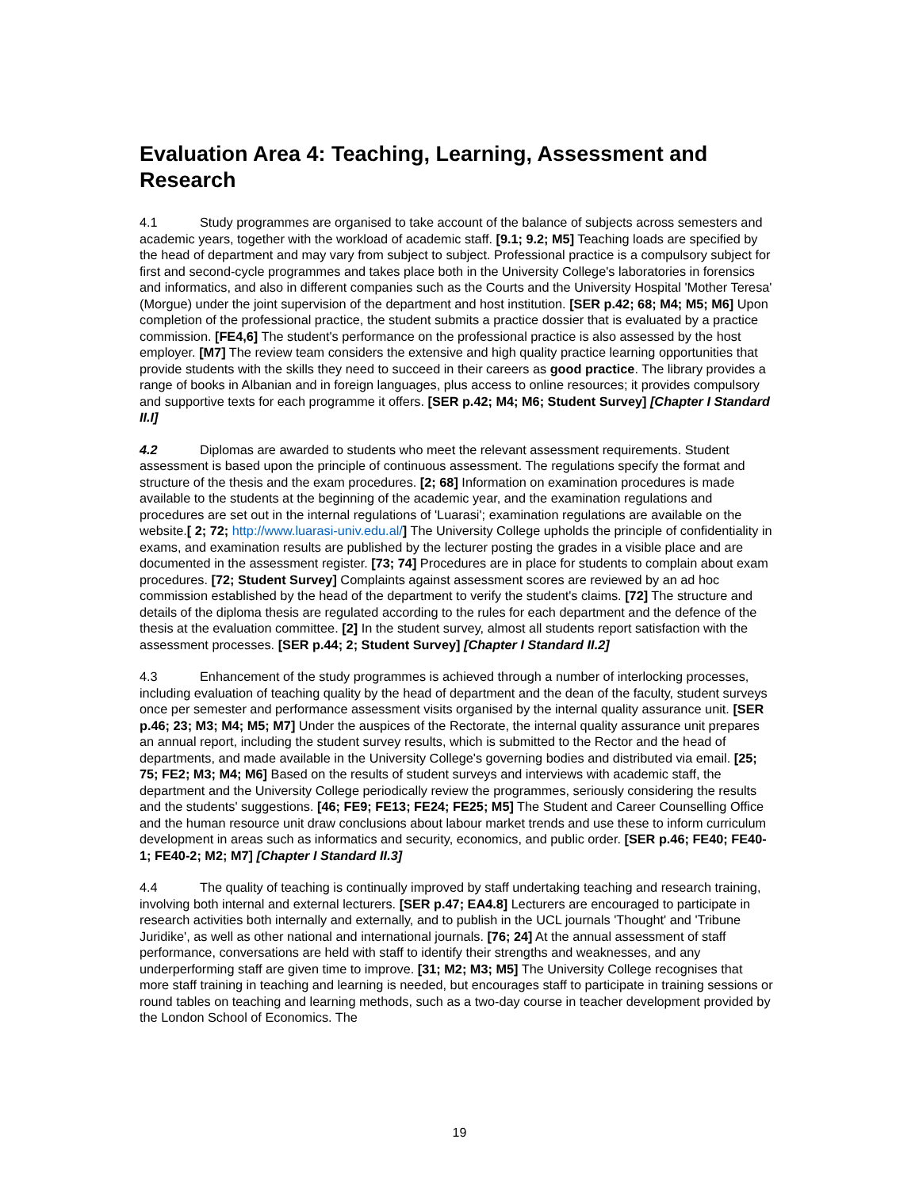Evaluation Area 4: Teaching, Learning, Assessment and Research
4.1 Study programmes are organised to take account of the balance of subjects across semesters and academic years, together with the workload of academic staff. [9.1; 9.2; M5] Teaching loads are specified by the head of department and may vary from subject to subject. Professional practice is a compulsory subject for first and second-cycle programmes and takes place both in the University College's laboratories in forensics and informatics, and also in different companies such as the Courts and the University Hospital 'Mother Teresa' (Morgue) under the joint supervision of the department and host institution. [SER p.42; 68; M4; M5; M6] Upon completion of the professional practice, the student submits a practice dossier that is evaluated by a practice commission. [FE4,6] The student's performance on the professional practice is also assessed by the host employer. [M7] The review team considers the extensive and high quality practice learning opportunities that provide students with the skills they need to succeed in their careers as good practice. The library provides a range of books in Albanian and in foreign languages, plus access to online resources; it provides compulsory and supportive texts for each programme it offers. [SER p.42; M4; M6; Student Survey] [Chapter I Standard II.I]
4.2 Diplomas are awarded to students who meet the relevant assessment requirements. Student assessment is based upon the principle of continuous assessment. The regulations specify the format and structure of the thesis and the exam procedures. [2; 68] Information on examination procedures is made available to the students at the beginning of the academic year, and the examination regulations and procedures are set out in the internal regulations of 'Luarasi'; examination regulations are available on the website.[ 2; 72; http://www.luarasi-univ.edu.al/] The University College upholds the principle of confidentiality in exams, and examination results are published by the lecturer posting the grades in a visible place and are documented in the assessment register. [73; 74] Procedures are in place for students to complain about exam procedures. [72; Student Survey] Complaints against assessment scores are reviewed by an ad hoc commission established by the head of the department to verify the student's claims. [72] The structure and details of the diploma thesis are regulated according to the rules for each department and the defence of the thesis at the evaluation committee. [2] In the student survey, almost all students report satisfaction with the assessment processes. [SER p.44; 2; Student Survey] [Chapter I Standard II.2]
4.3 Enhancement of the study programmes is achieved through a number of interlocking processes, including evaluation of teaching quality by the head of department and the dean of the faculty, student surveys once per semester and performance assessment visits organised by the internal quality assurance unit. [SER p.46; 23; M3; M4; M5; M7] Under the auspices of the Rectorate, the internal quality assurance unit prepares an annual report, including the student survey results, which is submitted to the Rector and the head of departments, and made available in the University College's governing bodies and distributed via email. [25; 75; FE2; M3; M4; M6] Based on the results of student surveys and interviews with academic staff, the department and the University College periodically review the programmes, seriously considering the results and the students' suggestions. [46; FE9; FE13; FE24; FE25; M5] The Student and Career Counselling Office and the human resource unit draw conclusions about labour market trends and use these to inform curriculum development in areas such as informatics and security, economics, and public order. [SER p.46; FE40; FE40-1; FE40-2; M2; M7] [Chapter I Standard II.3]
4.4 The quality of teaching is continually improved by staff undertaking teaching and research training, involving both internal and external lecturers. [SER p.47; EA4.8] Lecturers are encouraged to participate in research activities both internally and externally, and to publish in the UCL journals 'Thought' and 'Tribune Juridike', as well as other national and international journals. [76; 24] At the annual assessment of staff performance, conversations are held with staff to identify their strengths and weaknesses, and any underperforming staff are given time to improve. [31; M2; M3; M5] The University College recognises that more staff training in teaching and learning is needed, but encourages staff to participate in training sessions or round tables on teaching and learning methods, such as a two-day course in teacher development provided by the London School of Economics. The
19